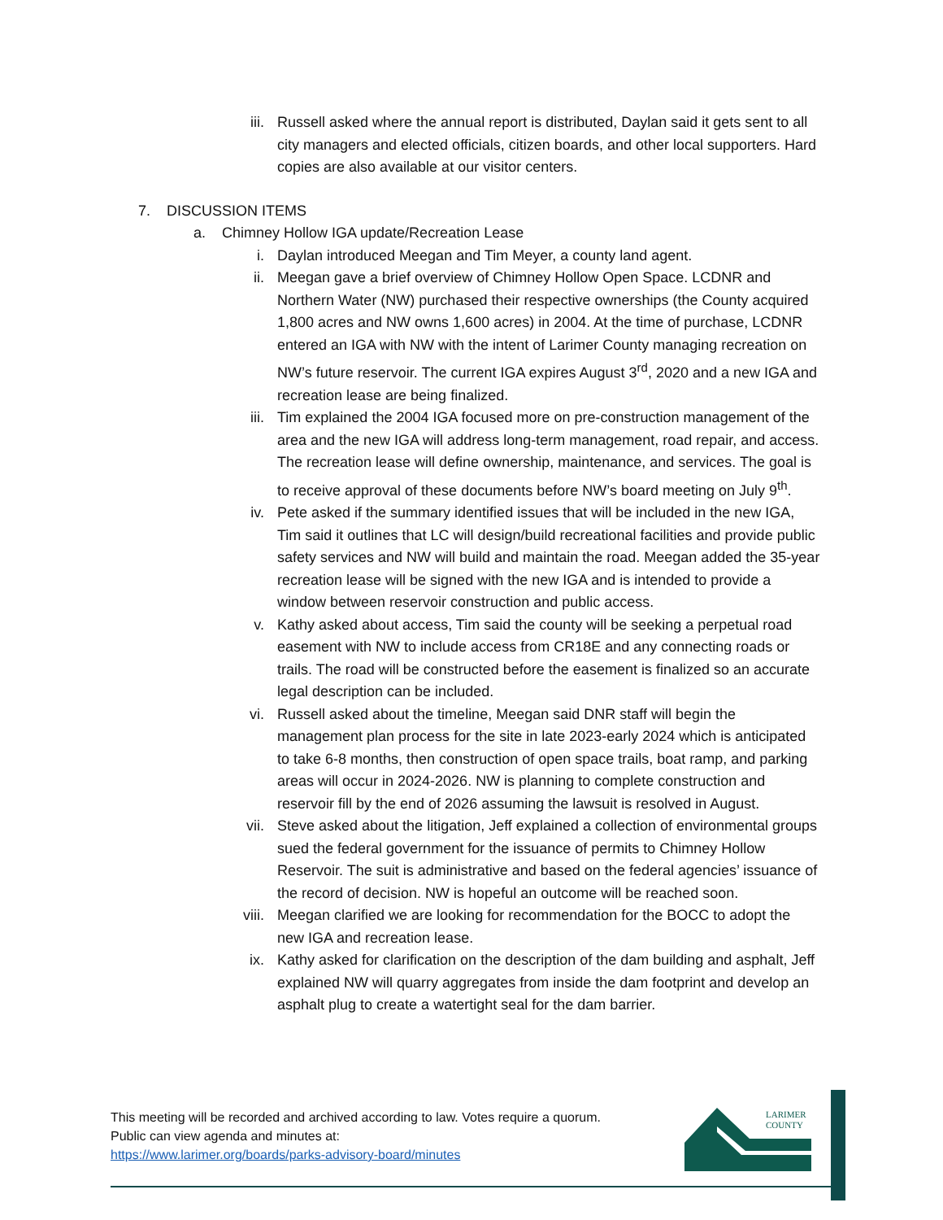iii. Russell asked where the annual report is distributed, Daylan said it gets sent to all city managers and elected officials, citizen boards, and other local supporters. Hard copies are also available at our visitor centers.
7. DISCUSSION ITEMS
a. Chimney Hollow IGA update/Recreation Lease
i. Daylan introduced Meegan and Tim Meyer, a county land agent.
ii. Meegan gave a brief overview of Chimney Hollow Open Space. LCDNR and Northern Water (NW) purchased their respective ownerships (the County acquired 1,800 acres and NW owns 1,600 acres) in 2004. At the time of purchase, LCDNR entered an IGA with NW with the intent of Larimer County managing recreation on NW’s future reservoir. The current IGA expires August 3<sup>rd</sup>, 2020 and a new IGA and recreation lease are being finalized.
iii. Tim explained the 2004 IGA focused more on pre-construction management of the area and the new IGA will address long-term management, road repair, and access. The recreation lease will define ownership, maintenance, and services. The goal is to receive approval of these documents before NW’s board meeting on July 9<sup>th</sup>.
iv. Pete asked if the summary identified issues that will be included in the new IGA, Tim said it outlines that LC will design/build recreational facilities and provide public safety services and NW will build and maintain the road. Meegan added the 35-year recreation lease will be signed with the new IGA and is intended to provide a window between reservoir construction and public access.
v. Kathy asked about access, Tim said the county will be seeking a perpetual road easement with NW to include access from CR18E and any connecting roads or trails. The road will be constructed before the easement is finalized so an accurate legal description can be included.
vi. Russell asked about the timeline, Meegan said DNR staff will begin the management plan process for the site in late 2023-early 2024 which is anticipated to take 6-8 months, then construction of open space trails, boat ramp, and parking areas will occur in 2024-2026. NW is planning to complete construction and reservoir fill by the end of 2026 assuming the lawsuit is resolved in August.
vii. Steve asked about the litigation, Jeff explained a collection of environmental groups sued the federal government for the issuance of permits to Chimney Hollow Reservoir. The suit is administrative and based on the federal agencies’ issuance of the record of decision. NW is hopeful an outcome will be reached soon.
viii. Meegan clarified we are looking for recommendation for the BOCC to adopt the new IGA and recreation lease.
ix. Kathy asked for clarification on the description of the dam building and asphalt, Jeff explained NW will quarry aggregates from inside the dam footprint and develop an asphalt plug to create a watertight seal for the dam barrier.
This meeting will be recorded and archived according to law. Votes require a quorum.
Public can view agenda and minutes at:
https://www.larimer.org/boards/parks-advisory-board/minutes
LARIMER
COUNTY